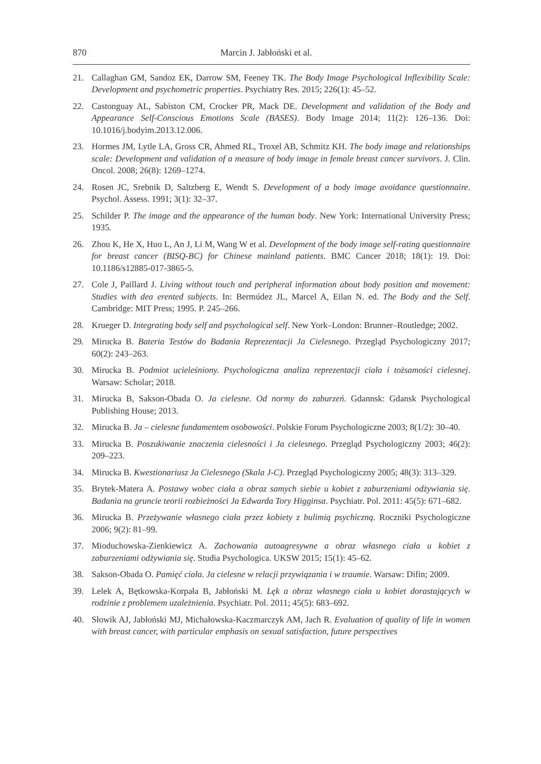870 Marcin J. Jabłoński et al.
21. Callaghan GM, Sandoz EK, Darrow SM, Feeney TK. The Body Image Psychological Inflexibility Scale: Development and psychometric properties. Psychiatry Res. 2015; 226(1): 45–52.
22. Castonguay AL, Sabiston CM, Crocker PR, Mack DE. Development and validation of the Body and Appearance Self-Conscious Emotions Scale (BASES). Body Image 2014; 11(2): 126–136. Doi: 10.1016/j.bodyim.2013.12.006.
23. Hormes JM, Lytle LA, Gross CR, Ahmed RL, Troxel AB, Schmitz KH. The body image and relationships scale: Development and validation of a measure of body image in female breast cancer survivors. J. Clin. Oncol. 2008; 26(8): 1269–1274.
24. Rosen JC, Srebnik D, Saltzberg E, Wendt S. Development of a body image avoidance questionnaire. Psychol. Assess. 1991; 3(1): 32–37.
25. Schilder P. The image and the appearance of the human body. New York: International University Press; 1935.
26. Zhou K, He X, Huo L, An J, Li M, Wang W et al. Development of the body image self-rating questionnaire for breast cancer (BISQ-BC) for Chinese mainland patients. BMC Cancer 2018; 18(1): 19. Doi: 10.1186/s12885-017-3865-5.
27. Cole J, Paillard J. Living without touch and peripheral information about body position and movement: Studies with dea erented subjects. In: Bermúdez JL, Marcel A, Eilan N. ed. The Body and the Self. Cambridge: MIT Press; 1995. P. 245–266.
28. Krueger D. Integrating body self and psychological self. New York–London: Brunner–Routledge; 2002.
29. Mirucka B. Bateria Testów do Badania Reprezentacji Ja Cielesnego. Przegląd Psychologiczny 2017; 60(2): 243–263.
30. Mirucka B. Podmiot ucieleśniony. Psychologiczna analiza reprezentacji ciała i tożsamości cielesnej. Warsaw: Scholar; 2018.
31. Mirucka B, Sakson-Obada O. Ja cielesne. Od normy do zaburzeń. Gdannsk: Gdansk Psychological Publishing House; 2013.
32. Mirucka B. Ja – cielesne fundamentem osobowości. Polskie Forum Psychologiczne 2003; 8(1/2): 30–40.
33. Mirucka B. Poszukiwanie znaczenia cielesności i Ja cielesnego. Przegląd Psychologiczny 2003; 46(2): 209–223.
34. Mirucka B. Kwestionariusz Ja Cielesnego (Skala J-C). Przegląd Psychologiczny 2005; 48(3): 313–329.
35. Brytek-Matera A. Postawy wobec ciała a obraz samych siebie u kobiet z zaburzeniami odżywiania się. Badania na gruncie teorii rozbieżności Ja Edwarda Tory Higginsa. Psychiatr. Pol. 2011: 45(5): 671–682.
36. Mirucka B. Przeżywanie własnego ciała przez kobiety z bulimią psychiczną. Roczniki Psychologiczne 2006; 9(2): 81–99.
37. Mioduchowska-Zienkiewicz A. Zachowania autoagresywne a obraz własnego ciała u kobiet z zaburzeniami odżywiania się. Studia Psychologica. UKSW 2015; 15(1): 45–62.
38. Sakson-Obada O. Pamięć ciała. Ja cielesne w relacji przywiązania i w traumie. Warsaw: Difin; 2009.
39. Lelek A, Bętkowska-Korpała B, Jabłoński M. Lęk a obraz własnego ciała u kobiet dorastających w rodzinie z problemem uzależnienia. Psychiatr. Pol. 2011; 45(5): 683–692.
40. Słowik AJ, Jabłoński MJ, Michałowska-Kaczmarczyk AM, Jach R. Evaluation of quality of life in women with breast cancer, with particular emphasis on sexual satisfaction, future perspectives